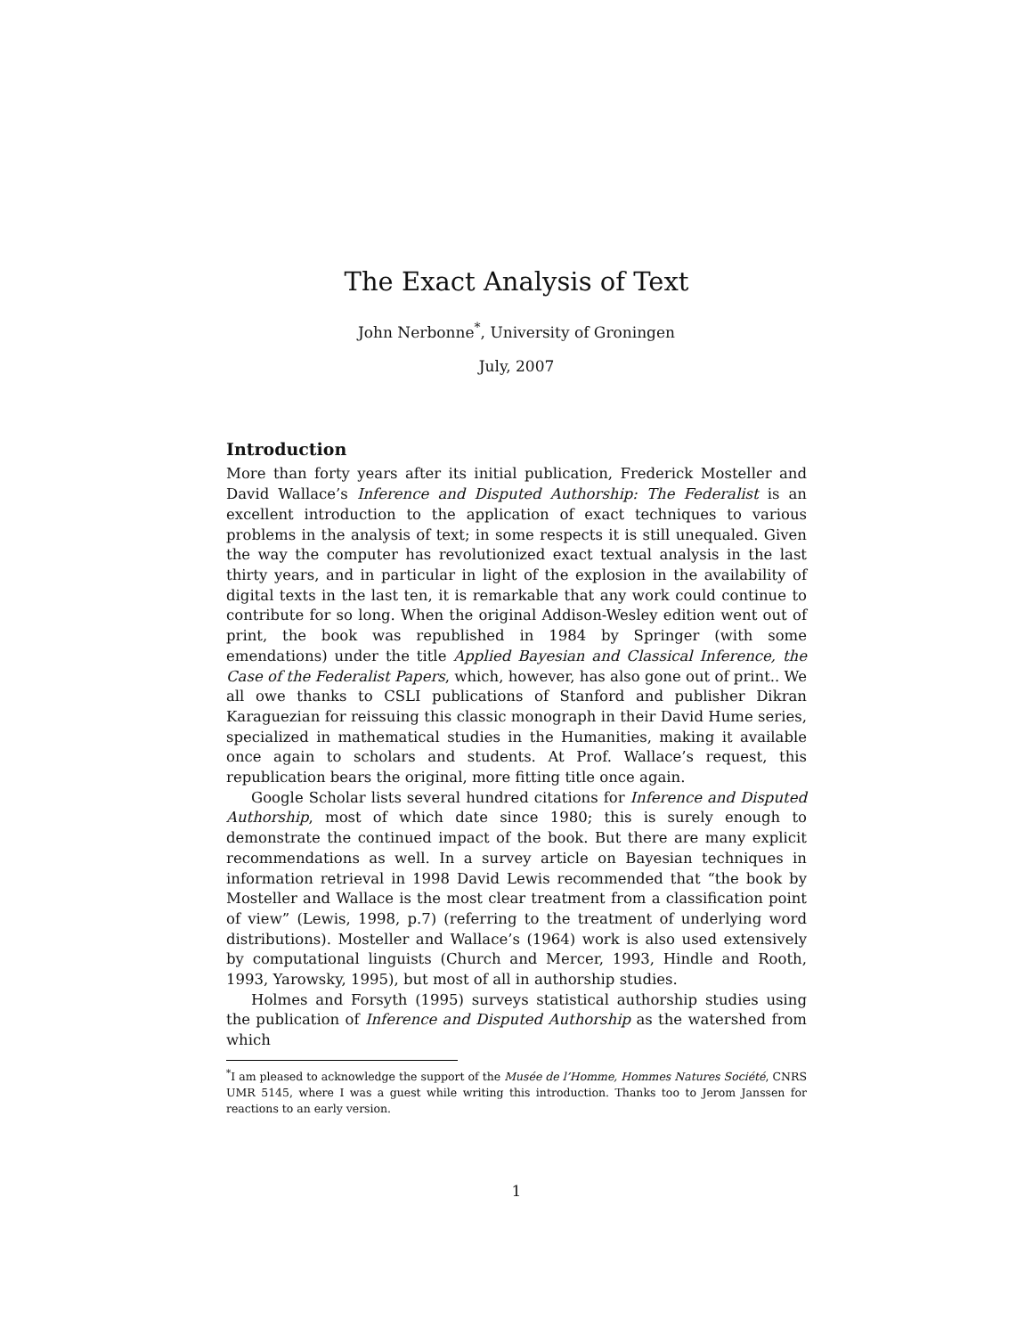The Exact Analysis of Text
John Nerbonne<sup>*</sup>, University of Groningen
July, 2007
Introduction
More than forty years after its initial publication, Frederick Mosteller and David Wallace’s Inference and Disputed Authorship: The Federalist is an excellent introduction to the application of exact techniques to various problems in the analysis of text; in some respects it is still unequaled. Given the way the computer has revolutionized exact textual analysis in the last thirty years, and in particular in light of the explosion in the availability of digital texts in the last ten, it is remarkable that any work could continue to contribute for so long. When the original Addison-Wesley edition went out of print, the book was republished in 1984 by Springer (with some emendations) under the title Applied Bayesian and Classical Inference, the Case of the Federalist Papers, which, however, has also gone out of print.. We all owe thanks to CSLI publications of Stanford and publisher Dikran Karaguezian for reissuing this classic monograph in their David Hume series, specialized in mathematical studies in the Humanities, making it available once again to scholars and students. At Prof. Wallace’s request, this republication bears the original, more fitting title once again.
Google Scholar lists several hundred citations for Inference and Disputed Authorship, most of which date since 1980; this is surely enough to demonstrate the continued impact of the book. But there are many explicit recommendations as well. In a survey article on Bayesian techniques in information retrieval in 1998 David Lewis recommended that “the book by Mosteller and Wallace is the most clear treatment from a classification point of view” (Lewis, 1998, p.7) (referring to the treatment of underlying word distributions). Mosteller and Wallace’s (1964) work is also used extensively by computational linguists (Church and Mercer, 1993, Hindle and Rooth, 1993, Yarowsky, 1995), but most of all in authorship studies.
Holmes and Forsyth (1995) surveys statistical authorship studies using the publication of Inference and Disputed Authorship as the watershed from which
<sup>*</sup> I am pleased to acknowledge the support of the Musée de l’Homme, Hommes Natures Société, CNRS UMR 5145, where I was a guest while writing this introduction. Thanks too to Jerom Janssen for reactions to an early version.
1